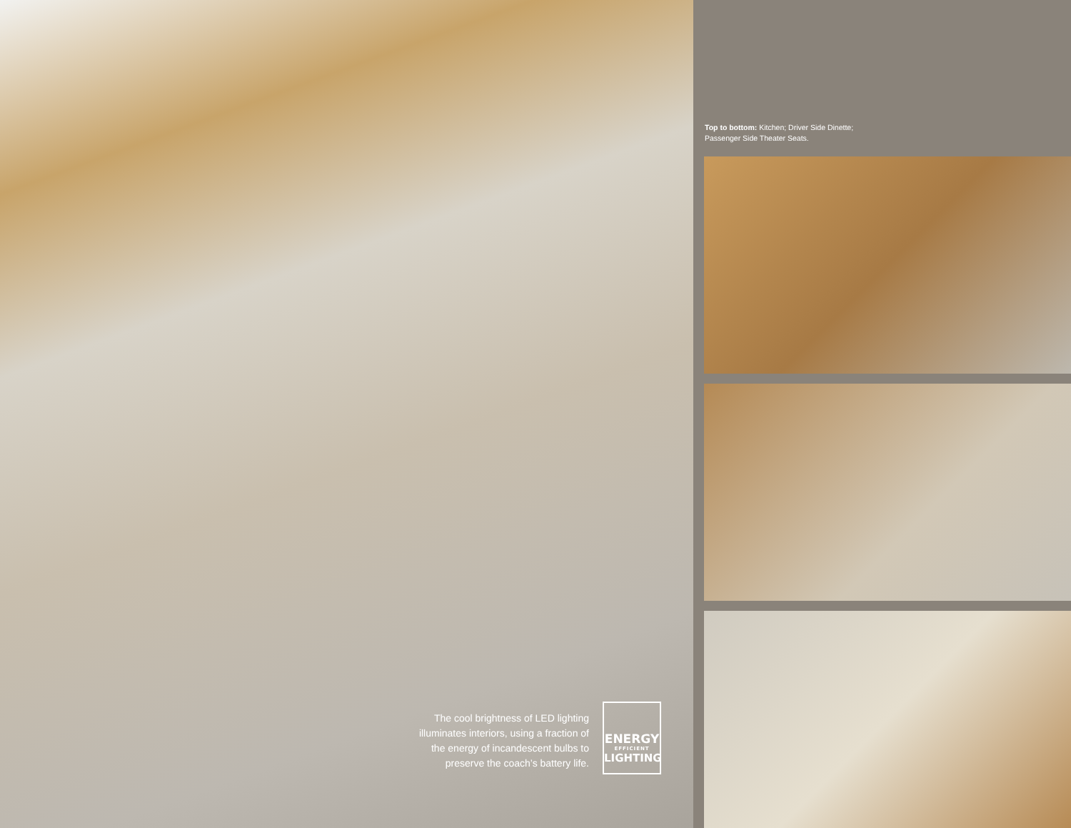The cool brightness of LED lighting illuminates interiors, using a fraction of the energy of incandescent bulbs to preserve the coach’s battery life.
ENERGY
EFFICIENT
LIGHTING
Top to bottom: Kitchen; Driver Side Dinette;
Passenger Side Theater Seats.